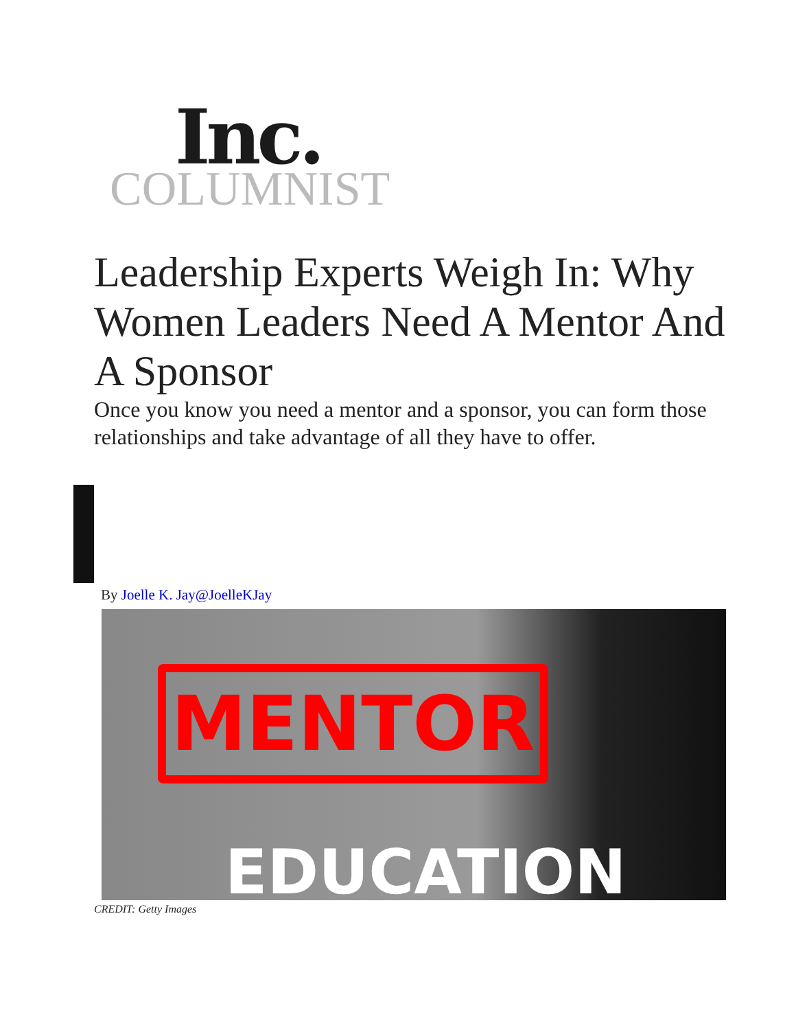Inc.
COLUMNIST
Leadership Experts Weigh In: Why Women Leaders Need A Mentor And A Sponsor
Once you know you need a mentor and a sponsor, you can form those relationships and take advantage of all they have to offer.
By Joelle K. Jay@JoelleKJay
MENTOR
EDUCATION
CREDIT: Getty Images